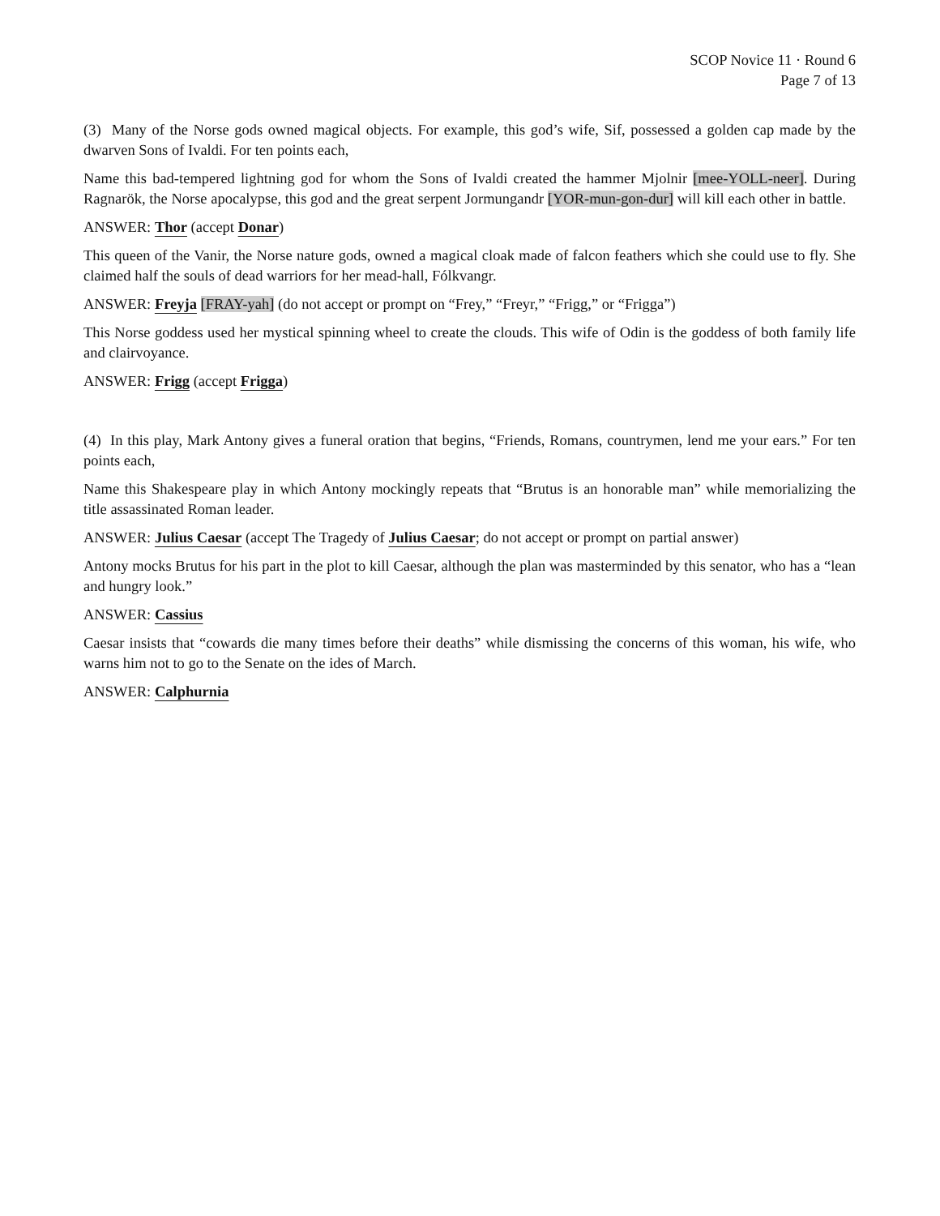SCOP Novice 11 · Round 6
Page 7 of 13
(3) Many of the Norse gods owned magical objects. For example, this god’s wife, Sif, possessed a golden cap made by the dwarven Sons of Ivaldi. For ten points each,
Name this bad-tempered lightning god for whom the Sons of Ivaldi created the hammer Mjolnir [mee-YOLL-neer]. During Ragnarök, the Norse apocalypse, this god and the great serpent Jormungandr [YOR-mun-gon-dur] will kill each other in battle.
ANSWER: Thor (accept Donar)
This queen of the Vanir, the Norse nature gods, owned a magical cloak made of falcon feathers which she could use to fly. She claimed half the souls of dead warriors for her mead-hall, Fólkvangr.
ANSWER: Freyja [FRAY-yah] (do not accept or prompt on “Frey,” “Freyr,” “Frigg,” or “Frigga”)
This Norse goddess used her mystical spinning wheel to create the clouds. This wife of Odin is the goddess of both family life and clairvoyance.
ANSWER: Frigg (accept Frigga)
(4) In this play, Mark Antony gives a funeral oration that begins, “Friends, Romans, countrymen, lend me your ears.” For ten points each,
Name this Shakespeare play in which Antony mockingly repeats that “Brutus is an honorable man” while memorializing the title assassinated Roman leader.
ANSWER: Julius Caesar (accept The Tragedy of Julius Caesar; do not accept or prompt on partial answer)
Antony mocks Brutus for his part in the plot to kill Caesar, although the plan was masterminded by this senator, who has a “lean and hungry look.”
ANSWER: Cassius
Caesar insists that “cowards die many times before their deaths” while dismissing the concerns of this woman, his wife, who warns him not to go to the Senate on the ides of March.
ANSWER: Calphurnia